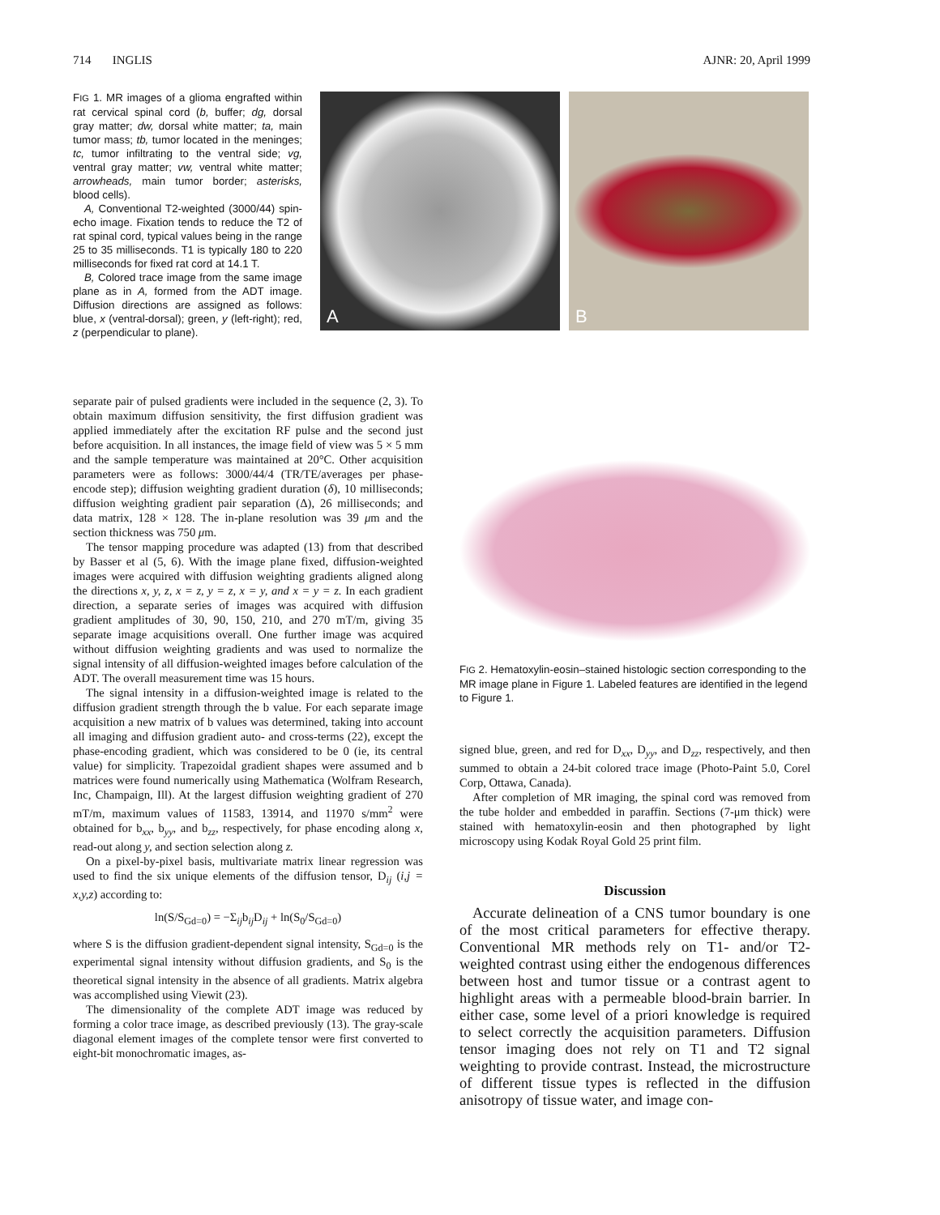714 INGLIS AJNR: 20, April 1999
FIG 1. MR images of a glioma engrafted within rat cervical spinal cord (b, buffer; dg, dorsal gray matter; dw, dorsal white matter; ta, main tumor mass; tb, tumor located in the meninges; tc, tumor infiltrating to the ventral side; vg, ventral gray matter; vw, ventral white matter; arrowheads, main tumor border; asterisks, blood cells).
A, Conventional T2-weighted (3000/44) spin-echo image. Fixation tends to reduce the T2 of rat spinal cord, typical values being in the range 25 to 35 milliseconds. T1 is typically 180 to 220 milliseconds for fixed rat cord at 14.1 T.
B, Colored trace image from the same image plane as in A, formed from the ADT image. Diffusion directions are assigned as follows: blue, x (ventral-dorsal); green, y (left-right); red, z (perpendicular to plane).
A B
separate pair of pulsed gradients were included in the sequence (2, 3). To obtain maximum diffusion sensitivity, the first diffusion gradient was applied immediately after the excitation RF pulse and the second just before acquisition. In all instances, the image field of view was 5 × 5 mm and the sample temperature was maintained at 20°C. Other acquisition parameters were as follows: 3000/44/4 (TR/TE/averages per phase-encode step); diffusion weighting gradient duration (δ), 10 milliseconds; diffusion weighting gradient pair separation (Δ), 26 milliseconds; and data matrix, 128 × 128. The in-plane resolution was 39 μm and the section thickness was 750 μm.
The tensor mapping procedure was adapted (13) from that described by Basser et al (5, 6). With the image plane fixed, diffusion-weighted images were acquired with diffusion weighting gradients aligned along the directions x, y, z, x = z, y = z, x = y, and x = y = z. In each gradient direction, a separate series of images was acquired with diffusion gradient amplitudes of 30, 90, 150, 210, and 270 mT/m, giving 35 separate image acquisitions overall. One further image was acquired without diffusion weighting gradients and was used to normalize the signal intensity of all diffusion-weighted images before calculation of the ADT. The overall measurement time was 15 hours.
The signal intensity in a diffusion-weighted image is related to the diffusion gradient strength through the b value. For each separate image acquisition a new matrix of b values was determined, taking into account all imaging and diffusion gradient auto- and cross-terms (22), except the phase-encoding gradient, which was considered to be 0 (ie, its central value) for simplicity. Trapezoidal gradient shapes were assumed and b matrices were found numerically using Mathematica (Wolfram Research, Inc, Champaign, Ill). At the largest diffusion weighting gradient of 270 mT/m, maximum values of 11583, 13914, and 11970 s/mm<sup>2</sup> were obtained for b<sub>xx</sub>, b<sub>yy</sub>, and b<sub>zz</sub>, respectively, for phase encoding along x, read-out along y, and section selection along z.
On a pixel-by-pixel basis, multivariate matrix linear regression was used to find the six unique elements of the diffusion tensor, D<sub>ij</sub> (i,j = x,y,z) according to:
ln(S/S<sub>Gd=0</sub>) = −Σ<sub>ij</sub>b<sub>ij</sub>D<sub>ij</sub> + ln(S<sub>0</sub>/S<sub>Gd=0</sub>)
where S is the diffusion gradient-dependent signal intensity, S<sub>Gd=0</sub> is the experimental signal intensity without diffusion gradients, and S<sub>0</sub> is the theoretical signal intensity in the absence of all gradients. Matrix algebra was accomplished using Viewit (23).
The dimensionality of the complete ADT image was reduced by forming a color trace image, as described previously (13). The gray-scale diagonal element images of the complete tensor were first converted to eight-bit monochromatic images, as-
FIG 2. Hematoxylin-eosin–stained histologic section corresponding to the MR image plane in Figure 1. Labeled features are identified in the legend to Figure 1.
signed blue, green, and red for D<sub>xx</sub>, D<sub>yy</sub>, and D<sub>zz</sub>, respectively, and then summed to obtain a 24-bit colored trace image (Photo-Paint 5.0, Corel Corp, Ottawa, Canada).
After completion of MR imaging, the spinal cord was removed from the tube holder and embedded in paraffin. Sections (7-μm thick) were stained with hematoxylin-eosin and then photographed by light microscopy using Kodak Royal Gold 25 print film.
Discussion
Accurate delineation of a CNS tumor boundary is one of the most critical parameters for effective therapy. Conventional MR methods rely on T1- and/or T2-weighted contrast using either the endogenous differences between host and tumor tissue or a contrast agent to highlight areas with a permeable blood-brain barrier. In either case, some level of a priori knowledge is required to select correctly the acquisition parameters. Diffusion tensor imaging does not rely on T1 and T2 signal weighting to provide contrast. Instead, the microstructure of different tissue types is reflected in the diffusion anisotropy of tissue water, and image con-